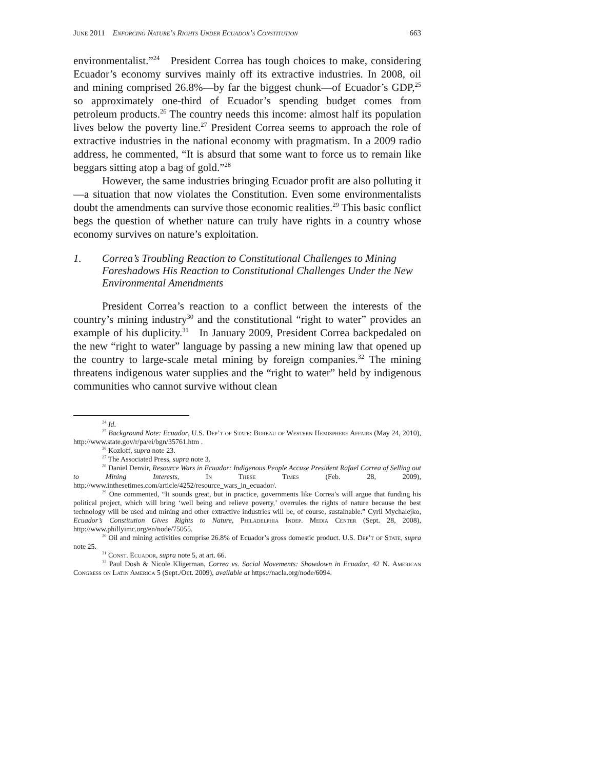June 2011 Enforcing Nature’s Rights Under Ecuador’s Constitution 663
environmentalist.”<sup>24</sup> President Correa has tough choices to make, considering Ecuador’s economy survives mainly off its extractive industries. In 2008, oil and mining comprised 26.8%—by far the biggest chunk—of Ecuador’s GDP,<sup>25</sup> so approximately one-third of Ecuador’s spending budget comes from petroleum products.<sup>26</sup> The country needs this income: almost half its population lives below the poverty line.<sup>27</sup> President Correa seems to approach the role of extractive industries in the national economy with pragmatism. In a 2009 radio address, he commented, “It is absurd that some want to force us to remain like beggars sitting atop a bag of gold.”<sup>28</sup>
However, the same industries bringing Ecuador profit are also polluting it—a situation that now violates the Constitution. Even some environmentalists doubt the amendments can survive those economic realities.<sup>29</sup> This basic conflict begs the question of whether nature can truly have rights in a country whose economy survives on nature’s exploitation.
1. Correa’s Troubling Reaction to Constitutional Challenges to Mining Foreshadows His Reaction to Constitutional Challenges Under the New Environmental Amendments
President Correa’s reaction to a conflict between the interests of the country’s mining industry<sup>30</sup> and the constitutional “right to water” provides an example of his duplicity.<sup>31</sup> In January 2009, President Correa backpedaled on the new “right to water” language by passing a new mining law that opened up the country to large-scale metal mining by foreign companies.<sup>32</sup> The mining threatens indigenous water supplies and the “right to water” held by indigenous communities who cannot survive without clean
<sup>24</sup> Id.
<sup>25</sup> Background Note: Ecuador, U.S. Dep’t of State: Bureau of Western Hemisphere Affairs (May 24, 2010), http://www.state.gov/r/pa/ei/bgn/35761.htm .
<sup>26</sup> Kozloff, supra note 23.
<sup>27</sup> The Associated Press, supra note 3.
<sup>28</sup> Daniel Denvir, Resource Wars in Ecuador: Indigenous People Accuse President Rafael Correa of Selling out to Mining Interests, In These Times (Feb. 28, 2009), http://www.inthesetimes.com/article/4252/resource_wars_in_ecuador/.
<sup>29</sup> One commented, “It sounds great, but in practice, governments like Correa’s will argue that funding his political project, which will bring ‘well being and relieve poverty,’ overrules the rights of nature because the best technology will be used and mining and other extractive industries will be, of course, sustainable.” Cyril Mychalejko, Ecuador’s Constitution Gives Rights to Nature, Philadelphia Indep. Media Center (Sept. 28, 2008), http://www.phillyimc.org/en/node/75055.
<sup>30</sup> Oil and mining activities comprise 26.8% of Ecuador’s gross domestic product. U.S. Dep’t of State, supra note 25.
<sup>31</sup> Const. Ecuador, supra note 5, at art. 66.
<sup>32</sup> Paul Dosh & Nicole Kligerman, Correa vs. Social Movements: Showdown in Ecuador, 42 N. American Congress on Latin America 5 (Sept./Oct. 2009), available at https://nacla.org/node/6094.